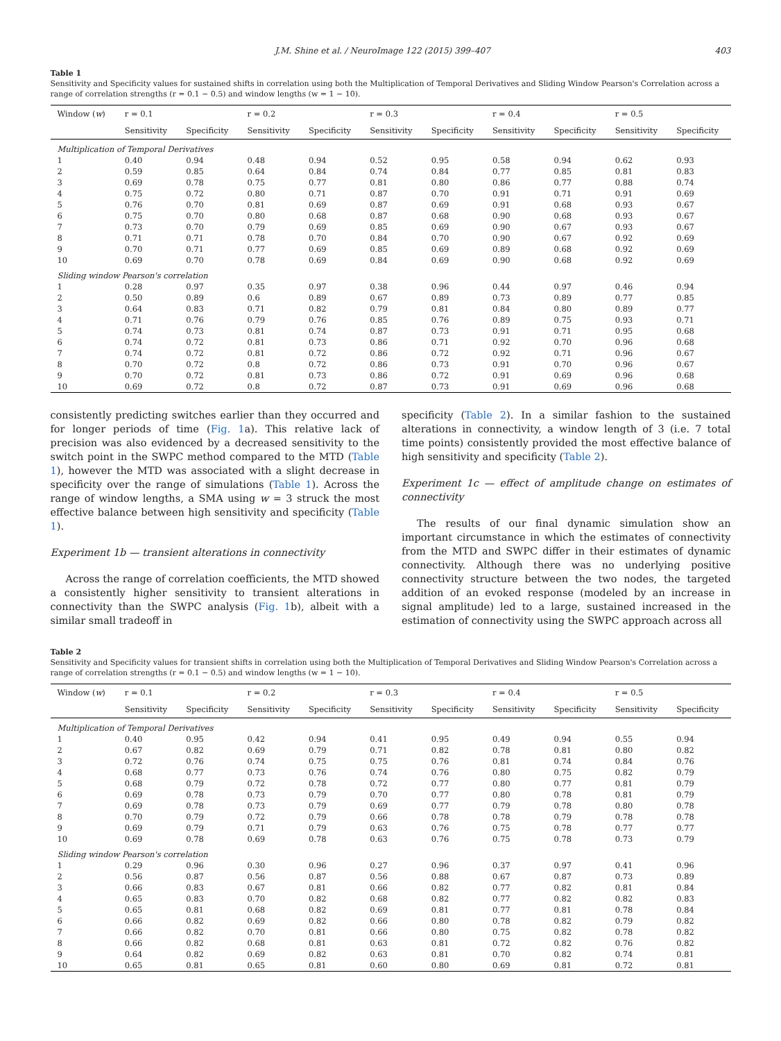J.M. Shine et al. / NeuroImage 122 (2015) 399–407 403
Table 1
Sensitivity and Specificity values for sustained shifts in correlation using both the Multiplication of Temporal Derivatives and Sliding Window Pearson's Correlation across a range of correlation strengths (r = 0.1 − 0.5) and window lengths (w = 1 − 10).
| Window ( w ) | r = 0.1 | | r = 0.2 | | r = 0.3 | | r = 0.4 | | r = 0.5 | |
| --- | --- | --- | --- | --- | --- | --- | --- | --- | --- | --- |
| | Sensitivity | Specificity | Sensitivity | Specificity | Sensitivity | Specificity | Sensitivity | Specificity | Sensitivity | Specificity |
| Multiplication of Temporal Derivatives | | | | | | | | | | |
| 1 | 0.40 | 0.94 | 0.48 | 0.94 | 0.52 | 0.95 | 0.58 | 0.94 | 0.62 | 0.93 |
| 2 | 0.59 | 0.85 | 0.64 | 0.84 | 0.74 | 0.84 | 0.77 | 0.85 | 0.81 | 0.83 |
| 3 | 0.69 | 0.78 | 0.75 | 0.77 | 0.81 | 0.80 | 0.86 | 0.77 | 0.88 | 0.74 |
| 4 | 0.75 | 0.72 | 0.80 | 0.71 | 0.87 | 0.70 | 0.91 | 0.71 | 0.91 | 0.69 |
| 5 | 0.76 | 0.70 | 0.81 | 0.69 | 0.87 | 0.69 | 0.91 | 0.68 | 0.93 | 0.67 |
| 6 | 0.75 | 0.70 | 0.80 | 0.68 | 0.87 | 0.68 | 0.90 | 0.68 | 0.93 | 0.67 |
| 7 | 0.73 | 0.70 | 0.79 | 0.69 | 0.85 | 0.69 | 0.90 | 0.67 | 0.93 | 0.67 |
| 8 | 0.71 | 0.71 | 0.78 | 0.70 | 0.84 | 0.70 | 0.90 | 0.67 | 0.92 | 0.69 |
| 9 | 0.70 | 0.71 | 0.77 | 0.69 | 0.85 | 0.69 | 0.89 | 0.68 | 0.92 | 0.69 |
| 10 | 0.69 | 0.70 | 0.78 | 0.69 | 0.84 | 0.69 | 0.90 | 0.68 | 0.92 | 0.69 |
| Sliding window Pearson's correlation | | | | | | | | | | |
| 1 | 0.28 | 0.97 | 0.35 | 0.97 | 0.38 | 0.96 | 0.44 | 0.97 | 0.46 | 0.94 |
| 2 | 0.50 | 0.89 | 0.6 | 0.89 | 0.67 | 0.89 | 0.73 | 0.89 | 0.77 | 0.85 |
| 3 | 0.64 | 0.83 | 0.71 | 0.82 | 0.79 | 0.81 | 0.84 | 0.80 | 0.89 | 0.77 |
| 4 | 0.71 | 0.76 | 0.79 | 0.76 | 0.85 | 0.76 | 0.89 | 0.75 | 0.93 | 0.71 |
| 5 | 0.74 | 0.73 | 0.81 | 0.74 | 0.87 | 0.73 | 0.91 | 0.71 | 0.95 | 0.68 |
| 6 | 0.74 | 0.72 | 0.81 | 0.73 | 0.86 | 0.71 | 0.92 | 0.70 | 0.96 | 0.68 |
| 7 | 0.74 | 0.72 | 0.81 | 0.72 | 0.86 | 0.72 | 0.92 | 0.71 | 0.96 | 0.67 |
| 8 | 0.70 | 0.72 | 0.8 | 0.72 | 0.86 | 0.73 | 0.91 | 0.70 | 0.96 | 0.67 |
| 9 | 0.70 | 0.72 | 0.81 | 0.73 | 0.86 | 0.72 | 0.91 | 0.69 | 0.96 | 0.68 |
| 10 | 0.69 | 0.72 | 0.8 | 0.72 | 0.87 | 0.73 | 0.91 | 0.69 | 0.96 | 0.68 |
consistently predicting switches earlier than they occurred and for longer periods of time (Fig. 1a). This relative lack of precision was also evidenced by a decreased sensitivity to the switch point in the SWPC method compared to the MTD (Table 1), however the MTD was associated with a slight decrease in specificity over the range of simulations (Table 1). Across the range of window lengths, a SMA using w = 3 struck the most effective balance between high sensitivity and specificity (Table 1).
Experiment 1b — transient alterations in connectivity
Across the range of correlation coefficients, the MTD showed a consistently higher sensitivity to transient alterations in connectivity than the SWPC analysis (Fig. 1b), albeit with a similar small tradeoff in
specificity (Table 2). In a similar fashion to the sustained alterations in connectivity, a window length of 3 (i.e. 7 total time points) consistently provided the most effective balance of high sensitivity and specificity (Table 2).
Experiment 1c — effect of amplitude change on estimates of connectivity
The results of our final dynamic simulation show an important circumstance in which the estimates of connectivity from the MTD and SWPC differ in their estimates of dynamic connectivity. Although there was no underlying positive connectivity structure between the two nodes, the targeted addition of an evoked response (modeled by an increase in signal amplitude) led to a large, sustained increased in the estimation of connectivity using the SWPC approach across all
Table 2
Sensitivity and Specificity values for transient shifts in correlation using both the Multiplication of Temporal Derivatives and Sliding Window Pearson's Correlation across a range of correlation strengths (r = 0.1 − 0.5) and window lengths (w = 1 − 10).
| Window ( w ) | r = 0.1 | | r = 0.2 | | r = 0.3 | | r = 0.4 | | r = 0.5 | |
| --- | --- | --- | --- | --- | --- | --- | --- | --- | --- | --- |
| | Sensitivity | Specificity | Sensitivity | Specificity | Sensitivity | Specificity | Sensitivity | Specificity | Sensitivity | Specificity |
| Multiplication of Temporal Derivatives | | | | | | | | | | |
| 1 | 0.40 | 0.95 | 0.42 | 0.94 | 0.41 | 0.95 | 0.49 | 0.94 | 0.55 | 0.94 |
| 2 | 0.67 | 0.82 | 0.69 | 0.79 | 0.71 | 0.82 | 0.78 | 0.81 | 0.80 | 0.82 |
| 3 | 0.72 | 0.76 | 0.74 | 0.75 | 0.75 | 0.76 | 0.81 | 0.74 | 0.84 | 0.76 |
| 4 | 0.68 | 0.77 | 0.73 | 0.76 | 0.74 | 0.76 | 0.80 | 0.75 | 0.82 | 0.79 |
| 5 | 0.68 | 0.79 | 0.72 | 0.78 | 0.72 | 0.77 | 0.80 | 0.77 | 0.81 | 0.79 |
| 6 | 0.69 | 0.78 | 0.73 | 0.79 | 0.70 | 0.77 | 0.80 | 0.78 | 0.81 | 0.79 |
| 7 | 0.69 | 0.78 | 0.73 | 0.79 | 0.69 | 0.77 | 0.79 | 0.78 | 0.80 | 0.78 |
| 8 | 0.70 | 0.79 | 0.72 | 0.79 | 0.66 | 0.78 | 0.78 | 0.79 | 0.78 | 0.78 |
| 9 | 0.69 | 0.79 | 0.71 | 0.79 | 0.63 | 0.76 | 0.75 | 0.78 | 0.77 | 0.77 |
| 10 | 0.69 | 0.78 | 0.69 | 0.78 | 0.63 | 0.76 | 0.75 | 0.78 | 0.73 | 0.79 |
| Sliding window Pearson's correlation | | | | | | | | | | |
| 1 | 0.29 | 0.96 | 0.30 | 0.96 | 0.27 | 0.96 | 0.37 | 0.97 | 0.41 | 0.96 |
| 2 | 0.56 | 0.87 | 0.56 | 0.87 | 0.56 | 0.88 | 0.67 | 0.87 | 0.73 | 0.89 |
| 3 | 0.66 | 0.83 | 0.67 | 0.81 | 0.66 | 0.82 | 0.77 | 0.82 | 0.81 | 0.84 |
| 4 | 0.65 | 0.83 | 0.70 | 0.82 | 0.68 | 0.82 | 0.77 | 0.82 | 0.82 | 0.83 |
| 5 | 0.65 | 0.81 | 0.68 | 0.82 | 0.69 | 0.81 | 0.77 | 0.81 | 0.78 | 0.84 |
| 6 | 0.66 | 0.82 | 0.69 | 0.82 | 0.66 | 0.80 | 0.78 | 0.82 | 0.79 | 0.82 |
| 7 | 0.66 | 0.82 | 0.70 | 0.81 | 0.66 | 0.80 | 0.75 | 0.82 | 0.78 | 0.82 |
| 8 | 0.66 | 0.82 | 0.68 | 0.81 | 0.63 | 0.81 | 0.72 | 0.82 | 0.76 | 0.82 |
| 9 | 0.64 | 0.82 | 0.69 | 0.82 | 0.63 | 0.81 | 0.70 | 0.82 | 0.74 | 0.81 |
| 10 | 0.65 | 0.81 | 0.65 | 0.81 | 0.60 | 0.80 | 0.69 | 0.81 | 0.72 | 0.81 |